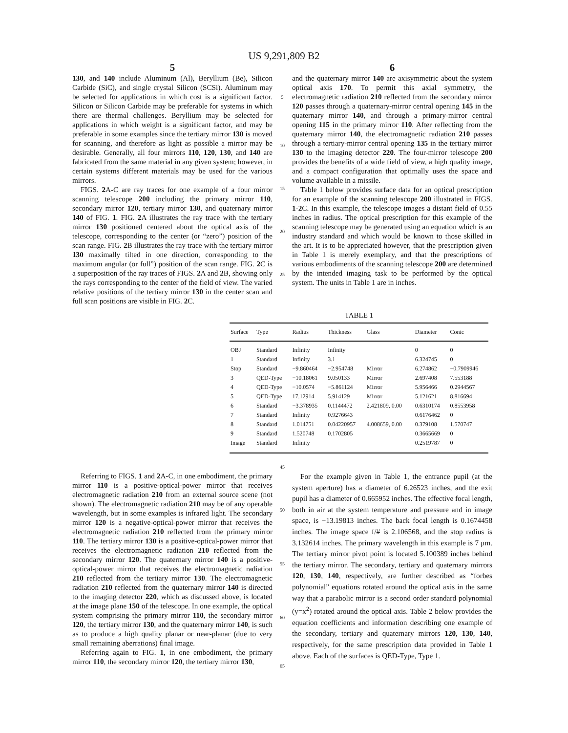US 9,291,809 B2
5
130, and 140 include Aluminum (Al), Beryllium (Be), Silicon Carbide (SiC), and single crystal Silicon (SCSi). Aluminum may be selected for applications in which cost is a significant factor. Silicon or Silicon Carbide may be preferable for systems in which there are thermal challenges. Beryllium may be selected for applications in which weight is a significant factor, and may be preferable in some examples since the tertiary mirror 130 is moved for scanning, and therefore as light as possible a mirror may be desirable. Generally, all four mirrors 110, 120, 130, and 140 are fabricated from the same material in any given system; however, in certain systems different materials may be used for the various mirrors.
FIGS. 2 A-C are ray traces for one example of a four mirror scanning telescope 200 including the primary mirror 110, secondary mirror 120, tertiary mirror 130, and quaternary mirror 140 of FIG. 1. FIG. 2 A illustrates the ray trace with the tertiary mirror 130 positioned centered about the optical axis of the telescope, corresponding to the center (or “zero”) position of the scan range. FIG. 2 B illustrates the ray trace with the tertiary mirror 130 maximally tilted in one direction, corresponding to the maximum angular (or full”) position of the scan range. FIG. 2 C is a superposition of the ray traces of FIGS. 2 A and 2 B, showing only the rays corresponding to the center of the field of view. The varied relative positions of the tertiary mirror 130 in the center scan and full scan positions are visible in FIG. 2 C.
5
10
15
20
25
6
and the quaternary mirror 140 are axisymmetric about the system optical axis 170. To permit this axial symmetry, the electromagnetic radiation 210 reflected from the secondary mirror 120 passes through a quaternary-mirror central opening 145 in the quaternary mirror 140, and through a primary-mirror central opening 115 in the primary mirror 110. After reflecting from the quaternary mirror 140, the electromagnetic radiation 210 passes through a tertiary-mirror central opening 135 in the tertiary mirror 130 to the imaging detector 220. The four-mirror telescope 200 provides the benefits of a wide field of view, a high quality image, and a compact configuration that optimally uses the space and volume available in a missile.
Table 1 below provides surface data for an optical prescription for an example of the scanning telescope 200 illustrated in FIGS. 1-2 C. In this example, the telescope images a distant field of 0.55 inches in radius. The optical prescription for this example of the scanning telescope may be generated using an equation which is an industry standard and which would be known to those skilled in the art. It is to be appreciated however, that the prescription given in Table 1 is merely exemplary, and that the prescriptions of various embodiments of the scanning telescope 200 are determined by the intended imaging task to be performed by the optical system. The units in Table 1 are in inches.
TABLE 1
| Surface | Type | Radius | Thickness | Glass | Diameter | Conic |
| --- | --- | --- | --- | --- | --- | --- |
| OBJ | Standard | Infinity | Infinity | | 0 | 0 |
| 1 | Standard | Infinity | 3.1 | | 6.324745 | 0 |
| Stop | Standard | −9.860464 | −2.954748 | Mirror | 6.274862 | −0.7909946 |
| 3 | QED-Type | −10.18061 | 9.050133 | Mirror | 2.697408 | 7.553188 |
| 4 | QED-Type | −10.0574 | −5.861124 | Mirror | 5.956466 | 0.2944567 |
| 5 | QED-Type | 17.12914 | 5.914129 | Mirror | 5.121621 | 8.816694 |
| 6 | Standard | −3.378935 | 0.1144472 | 2.421809, 0.00 | 0.6310174 | 0.8553958 |
| 7 | Standard | Infinity | 0.9276643 | | 0.6176462 | 0 |
| 8 | Standard | 1.014751 | 0.04220957 | 4.008659, 0.00 | 0.379108 | 1.570747 |
| 9 | Standard | 1.520748 | 0.1702805 | | 0.3665669 | 0 |
| Image | Standard | Infinity | | | 0.2519787 | 0 |
Referring to FIGS. 1 and 2 A-C, in one embodiment, the primary mirror 110 is a positive-optical-power mirror that receives electromagnetic radiation 210 from an external source scene (not shown). The electromagnetic radiation 210 may be of any operable wavelength, but in some examples is infrared light. The secondary mirror 120 is a negative-optical-power mirror that receives the electromagnetic radiation 210 reflected from the primary mirror 110. The tertiary mirror 130 is a positive-optical-power mirror that receives the electromagnetic radiation 210 reflected from the secondary mirror 120. The quaternary mirror 140 is a positive-optical-power mirror that receives the electromagnetic radiation 210 reflected from the tertiary mirror 130. The electromagnetic radiation 210 reflected from the quaternary mirror 140 is directed to the imaging detector 220, which as discussed above, is located at the image plane 150 of the telescope. In one example, the optical system comprising the primary mirror 110, the secondary mirror 120, the tertiary mirror 130, and the quaternary mirror 140, is such as to produce a high quality planar or near-planar (due to very small remaining aberrations) final image.
Referring again to FIG. 1, in one embodiment, the primary mirror 110, the secondary mirror 120, the tertiary mirror 130,
45
50
55
60
65
For the example given in Table 1, the entrance pupil (at the system aperture) has a diameter of 6.26523 inches, and the exit pupil has a diameter of 0.665952 inches. The effective focal length, both in air at the system temperature and pressure and in image space, is −13.19813 inches. The back focal length is 0.1674458 inches. The image space f/# is 2.106568, and the stop radius is 3.132614 inches. The primary wavelength in this example is 7 μm. The tertiary mirror pivot point is located 5.100389 inches behind the tertiary mirror. The secondary, tertiary and quaternary mirrors 120, 130, 140, respectively, are further described as “forbes polynomial” equations rotated around the optical axis in the same way that a parabolic mirror is a second order standard polynomial (y=x<sup>2</sup>) rotated around the optical axis. Table 2 below provides the equation coefficients and information describing one example of the secondary, tertiary and quaternary mirrors 120, 130, 140, respectively, for the same prescription data provided in Table 1 above. Each of the surfaces is QED-Type, Type 1.